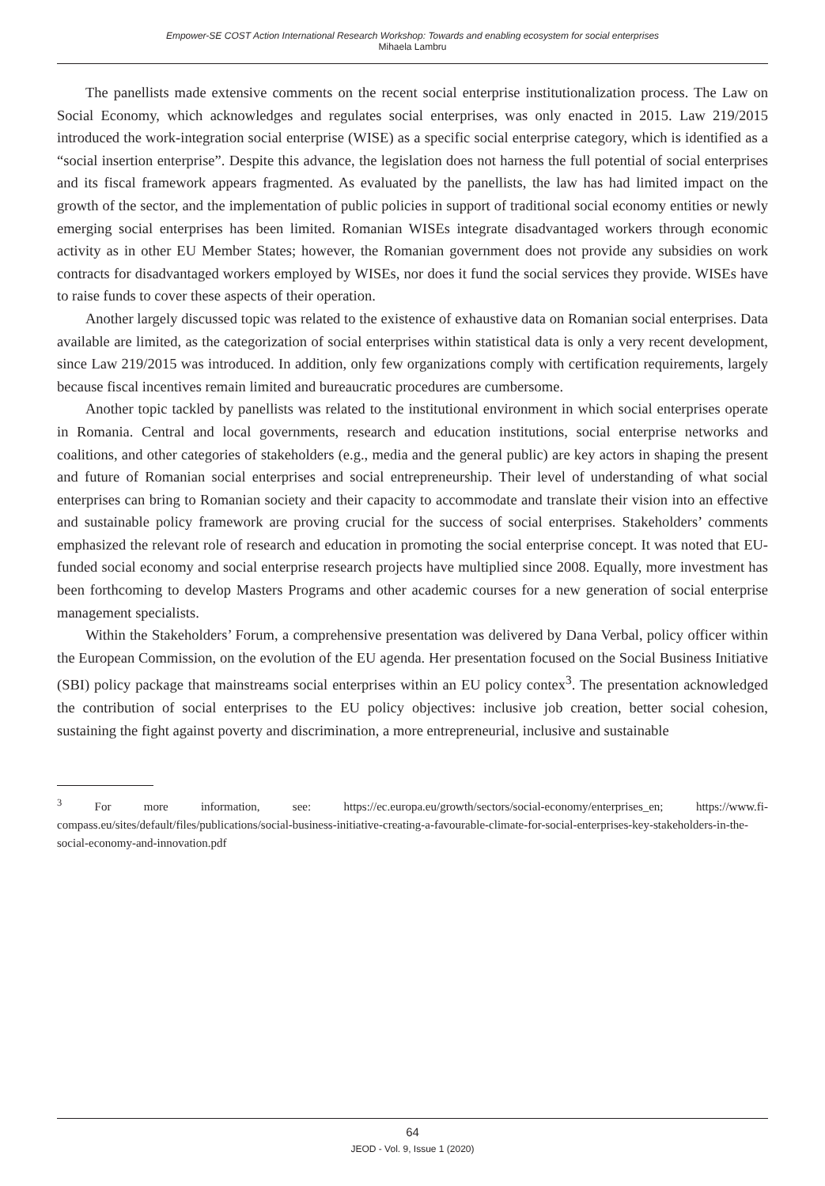Empower-SE COST Action International Research Workshop: Towards and enabling ecosystem for social enterprises
Mihaela Lambru
The panellists made extensive comments on the recent social enterprise institutionalization process. The Law on Social Economy, which acknowledges and regulates social enterprises, was only enacted in 2015. Law 219/2015 introduced the work-integration social enterprise (WISE) as a specific social enterprise category, which is identified as a “social insertion enterprise”. Despite this advance, the legislation does not harness the full potential of social enterprises and its fiscal framework appears fragmented. As evaluated by the panellists, the law has had limited impact on the growth of the sector, and the implementation of public policies in support of traditional social economy entities or newly emerging social enterprises has been limited. Romanian WISEs integrate disadvantaged workers through economic activity as in other EU Member States; however, the Romanian government does not provide any subsidies on work contracts for disadvantaged workers employed by WISEs, nor does it fund the social services they provide. WISEs have to raise funds to cover these aspects of their operation.
Another largely discussed topic was related to the existence of exhaustive data on Romanian social enterprises. Data available are limited, as the categorization of social enterprises within statistical data is only a very recent development, since Law 219/2015 was introduced. In addition, only few organizations comply with certification requirements, largely because fiscal incentives remain limited and bureaucratic procedures are cumbersome.
Another topic tackled by panellists was related to the institutional environment in which social enterprises operate in Romania. Central and local governments, research and education institutions, social enterprise networks and coalitions, and other categories of stakeholders (e.g., media and the general public) are key actors in shaping the present and future of Romanian social enterprises and social entrepreneurship. Their level of understanding of what social enterprises can bring to Romanian society and their capacity to accommodate and translate their vision into an effective and sustainable policy framework are proving crucial for the success of social enterprises. Stakeholders’ comments emphasized the relevant role of research and education in promoting the social enterprise concept. It was noted that EU-funded social economy and social enterprise research projects have multiplied since 2008. Equally, more investment has been forthcoming to develop Masters Programs and other academic courses for a new generation of social enterprise management specialists.
Within the Stakeholders’ Forum, a comprehensive presentation was delivered by Dana Verbal, policy officer within the European Commission, on the evolution of the EU agenda. Her presentation focused on the Social Business Initiative (SBI) policy package that mainstreams social enterprises within an EU policy contex<sup>3</sup>. The presentation acknowledged the contribution of social enterprises to the EU policy objectives: inclusive job creation, better social cohesion, sustaining the fight against poverty and discrimination, a more entrepreneurial, inclusive and sustainable
<sup>3</sup> For more information, see: https://ec.europa.eu/growth/sectors/social-economy/enterprises_en; https://www.fi-compass.eu/sites/default/files/publications/social-business-initiative-creating-a-favourable-climate-for-social-enterprises-key-stakeholders-in-the-social-economy-and-innovation.pdf
64
JEOD - Vol. 9, Issue 1 (2020)